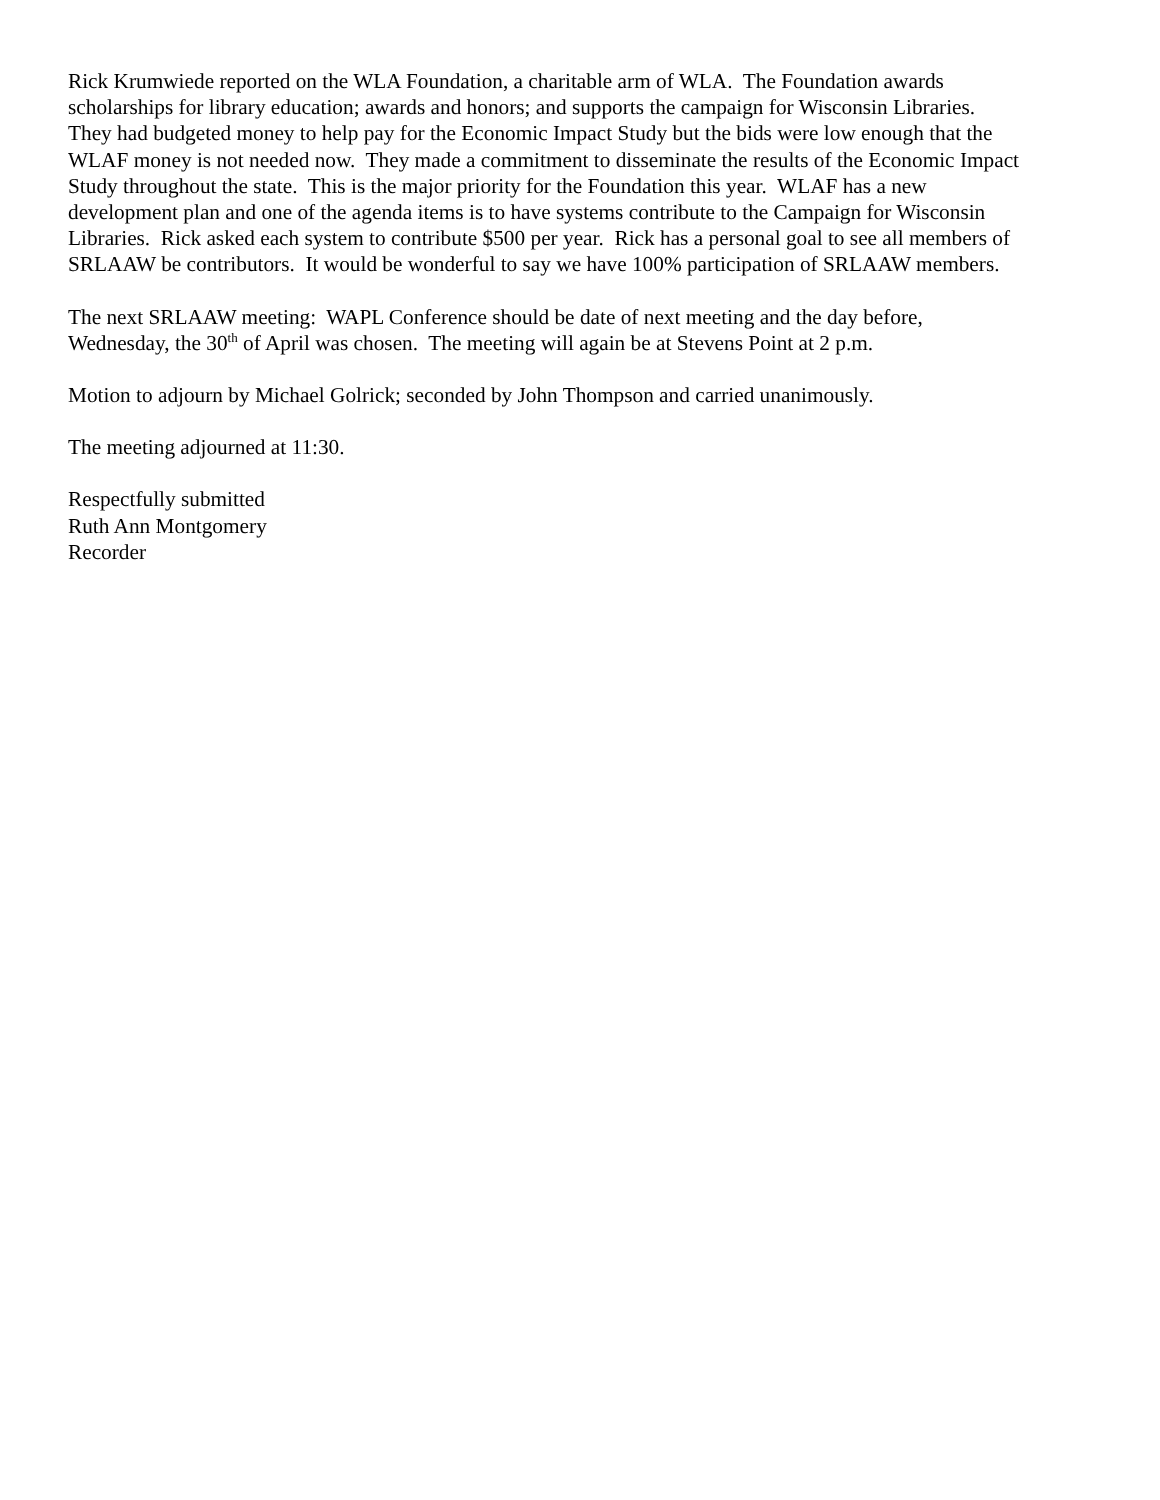Rick Krumwiede reported on the WLA Foundation, a charitable arm of WLA. The Foundation awards
scholarships for library education; awards and honors; and supports the campaign for Wisconsin Libraries.
They had budgeted money to help pay for the Economic Impact Study but the bids were low enough that the
WLAF money is not needed now. They made a commitment to disseminate the results of the Economic Impact
Study throughout the state. This is the major priority for the Foundation this year. WLAF has a new
development plan and one of the agenda items is to have systems contribute to the Campaign for Wisconsin
Libraries. Rick asked each system to contribute $500 per year. Rick has a personal goal to see all members of
SRLAAW be contributors. It would be wonderful to say we have 100% participation of SRLAAW members.
The next SRLAAW meeting: WAPL Conference should be date of next meeting and the day before,
Wednesday, the 30<sup>th</sup> of April was chosen. The meeting will again be at Stevens Point at 2 p.m.
Motion to adjourn by Michael Golrick; seconded by John Thompson and carried unanimously.
The meeting adjourned at 11:30.
Respectfully submitted
Ruth Ann Montgomery
Recorder